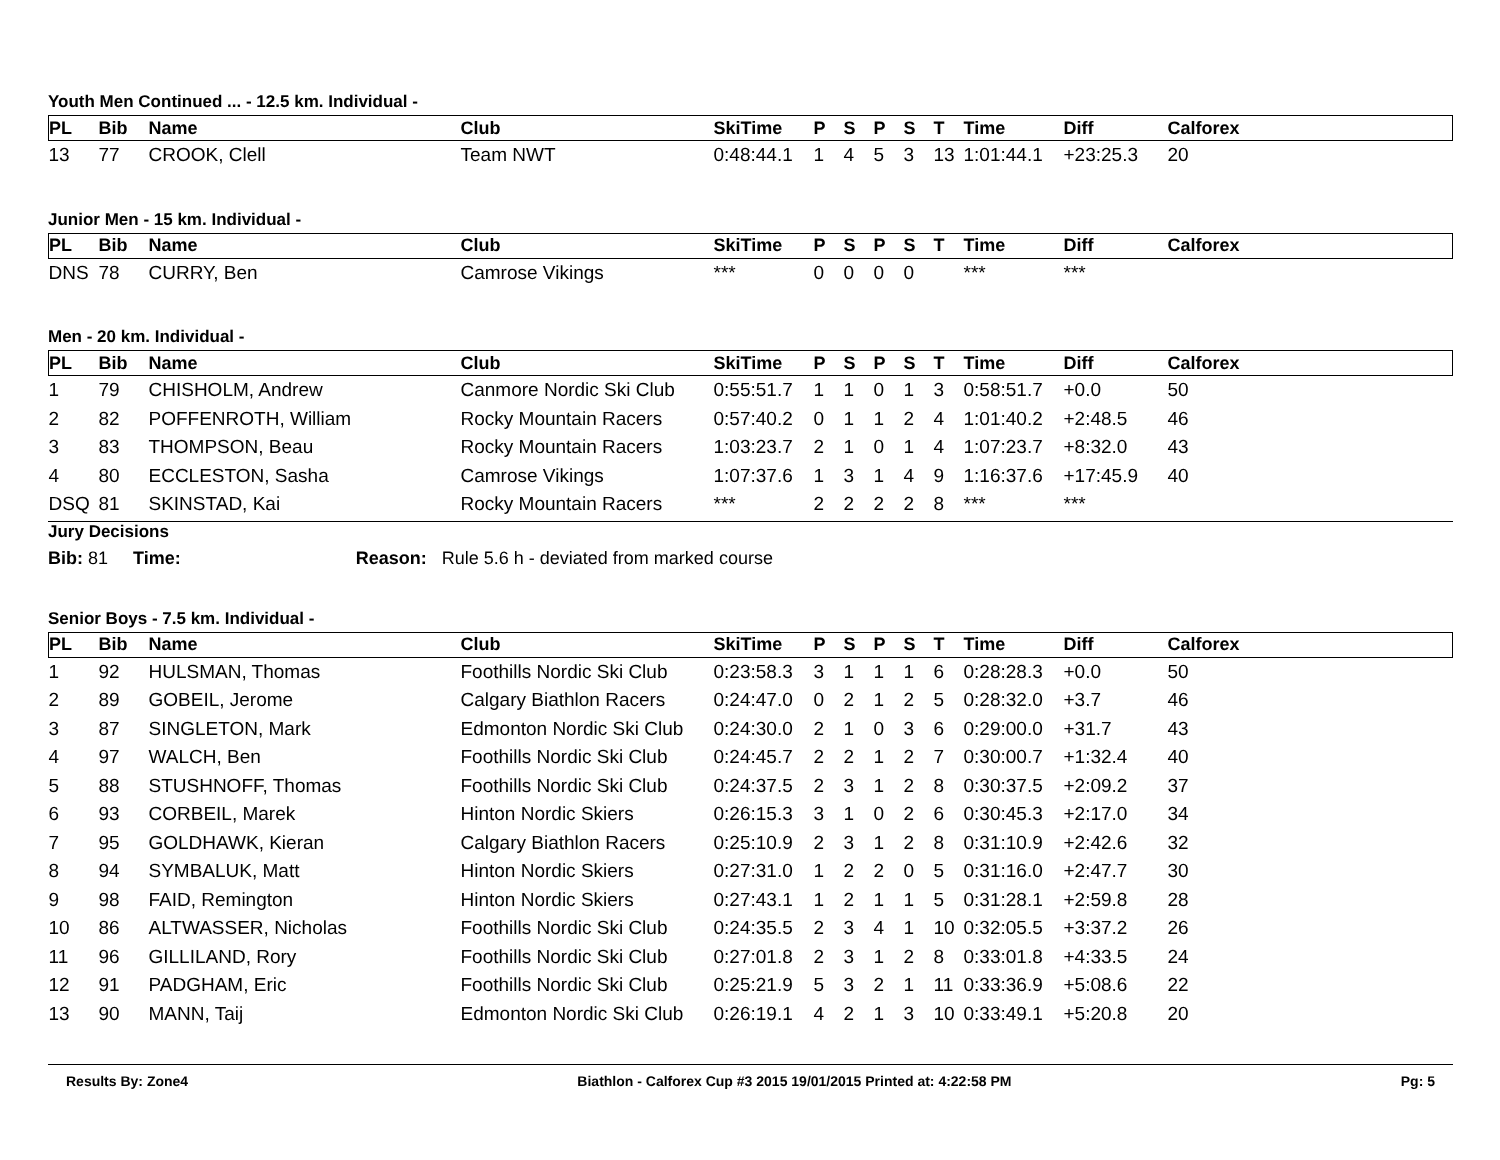Youth Men Continued ... - 12.5 km. Individual -
| PL | Bib | Name | Club | SkiTime | P | S | P | S | T | Time | Diff | Calforex |
| --- | --- | --- | --- | --- | --- | --- | --- | --- | --- | --- | --- | --- |
| 13 | 77 | CROOK, Clell | Team NWT | 0:48:44.1 | 1 | 4 | 5 | 3 | 13 | 1:01:44.1 | +23:25.3 | 20 |
Junior Men - 15 km. Individual -
| PL | Bib | Name | Club | SkiTime | P | S | P | S | T | Time | Diff | Calforex |
| --- | --- | --- | --- | --- | --- | --- | --- | --- | --- | --- | --- | --- |
| DNS | 78 | CURRY, Ben | Camrose Vikings | *** | 0 | 0 | 0 | 0 | | *** | *** | |
Men - 20 km. Individual -
| PL | Bib | Name | Club | SkiTime | P | S | P | S | T | Time | Diff | Calforex |
| --- | --- | --- | --- | --- | --- | --- | --- | --- | --- | --- | --- | --- |
| 1 | 79 | CHISHOLM, Andrew | Canmore Nordic Ski Club | 0:55:51.7 | 1 | 1 | 0 | 1 | 3 | 0:58:51.7 | +0.0 | 50 |
| 2 | 82 | POFFENROTH, William | Rocky Mountain Racers | 0:57:40.2 | 0 | 1 | 1 | 2 | 4 | 1:01:40.2 | +2:48.5 | 46 |
| 3 | 83 | THOMPSON, Beau | Rocky Mountain Racers | 1:03:23.7 | 2 | 1 | 0 | 1 | 4 | 1:07:23.7 | +8:32.0 | 43 |
| 4 | 80 | ECCLESTON, Sasha | Camrose Vikings | 1:07:37.6 | 1 | 3 | 1 | 4 | 9 | 1:16:37.6 | +17:45.9 | 40 |
| DSQ | 81 | SKINSTAD, Kai | Rocky Mountain Racers | *** | 2 | 2 | 2 | 2 | 8 | *** | *** | |
Jury Decisions
Bib: 81 Time: Reason: Rule 5.6 h - deviated from marked course
Senior Boys - 7.5 km. Individual -
| PL | Bib | Name | Club | SkiTime | P | S | P | S | T | Time | Diff | Calforex |
| --- | --- | --- | --- | --- | --- | --- | --- | --- | --- | --- | --- | --- |
| 1 | 92 | HULSMAN, Thomas | Foothills Nordic Ski Club | 0:23:58.3 | 3 | 1 | 1 | 1 | 6 | 0:28:28.3 | +0.0 | 50 |
| 2 | 89 | GOBEIL, Jerome | Calgary Biathlon Racers | 0:24:47.0 | 0 | 2 | 1 | 2 | 5 | 0:28:32.0 | +3.7 | 46 |
| 3 | 87 | SINGLETON, Mark | Edmonton Nordic Ski Club | 0:24:30.0 | 2 | 1 | 0 | 3 | 6 | 0:29:00.0 | +31.7 | 43 |
| 4 | 97 | WALCH, Ben | Foothills Nordic Ski Club | 0:24:45.7 | 2 | 2 | 1 | 2 | 7 | 0:30:00.7 | +1:32.4 | 40 |
| 5 | 88 | STUSHNOFF, Thomas | Foothills Nordic Ski Club | 0:24:37.5 | 2 | 3 | 1 | 2 | 8 | 0:30:37.5 | +2:09.2 | 37 |
| 6 | 93 | CORBEIL, Marek | Hinton Nordic Skiers | 0:26:15.3 | 3 | 1 | 0 | 2 | 6 | 0:30:45.3 | +2:17.0 | 34 |
| 7 | 95 | GOLDHAWK, Kieran | Calgary Biathlon Racers | 0:25:10.9 | 2 | 3 | 1 | 2 | 8 | 0:31:10.9 | +2:42.6 | 32 |
| 8 | 94 | SYMBALUK, Matt | Hinton Nordic Skiers | 0:27:31.0 | 1 | 2 | 2 | 0 | 5 | 0:31:16.0 | +2:47.7 | 30 |
| 9 | 98 | FAID, Remington | Hinton Nordic Skiers | 0:27:43.1 | 1 | 2 | 1 | 1 | 5 | 0:31:28.1 | +2:59.8 | 28 |
| 10 | 86 | ALTWASSER, Nicholas | Foothills Nordic Ski Club | 0:24:35.5 | 2 | 3 | 4 | 1 | 10 | 0:32:05.5 | +3:37.2 | 26 |
| 11 | 96 | GILLILAND, Rory | Foothills Nordic Ski Club | 0:27:01.8 | 2 | 3 | 1 | 2 | 8 | 0:33:01.8 | +4:33.5 | 24 |
| 12 | 91 | PADGHAM, Eric | Foothills Nordic Ski Club | 0:25:21.9 | 5 | 3 | 2 | 1 | 11 | 0:33:36.9 | +5:08.6 | 22 |
| 13 | 90 | MANN, Taij | Edmonton Nordic Ski Club | 0:26:19.1 | 4 | 2 | 1 | 3 | 10 | 0:33:49.1 | +5:20.8 | 20 |
Results By: Zone4 Biathlon - Calforex Cup #3 2015 19/01/2015 Printed at: 4:22:58 PM Pg: 5